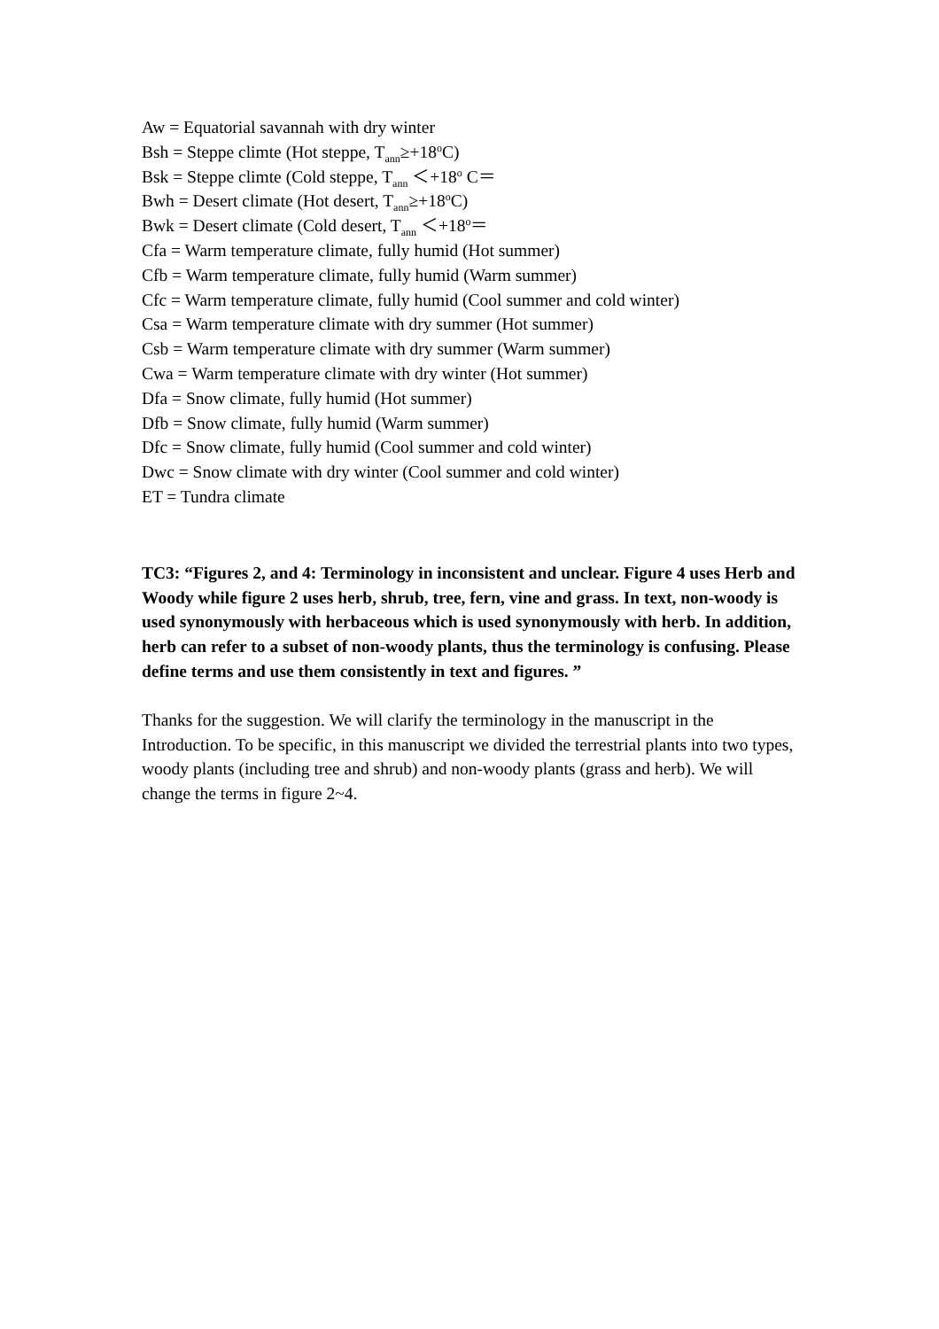Aw = Equatorial savannah with dry winter
Bsh = Steppe climte (Hot steppe, T<sub>ann</sub>≥+18<sup>o</sup>C)
Bsk = Steppe climte (Cold steppe, T<sub>ann</sub> ＜+18<sup>o</sup> C＝
Bwh = Desert climate (Hot desert, T<sub>ann</sub>≥+18<sup>o</sup>C)
Bwk = Desert climate (Cold desert, T<sub>ann</sub> ＜+18<sup>o</sup>＝
Cfa = Warm temperature climate, fully humid (Hot summer)
Cfb = Warm temperature climate, fully humid (Warm summer)
Cfc = Warm temperature climate, fully humid (Cool summer and cold winter)
Csa = Warm temperature climate with dry summer (Hot summer)
Csb = Warm temperature climate with dry summer (Warm summer)
Cwa = Warm temperature climate with dry winter (Hot summer)
Dfa = Snow climate, fully humid (Hot summer)
Dfb = Snow climate, fully humid (Warm summer)
Dfc = Snow climate, fully humid (Cool summer and cold winter)
Dwc = Snow climate with dry winter (Cool summer and cold winter)
ET = Tundra climate
TC3: “Figures 2, and 4: Terminology in inconsistent and unclear. Figure 4 uses Herb and Woody while figure 2 uses herb, shrub, tree, fern, vine and grass. In text, non-woody is used synonymously with herbaceous which is used synonymously with herb. In addition, herb can refer to a subset of non-woody plants, thus the terminology is confusing. Please define terms and use them consistently in text and figures. ”
Thanks for the suggestion. We will clarify the terminology in the manuscript in the Introduction. To be specific, in this manuscript we divided the terrestrial plants into two types, woody plants (including tree and shrub) and non-woody plants (grass and herb). We will change the terms in figure 2~4.